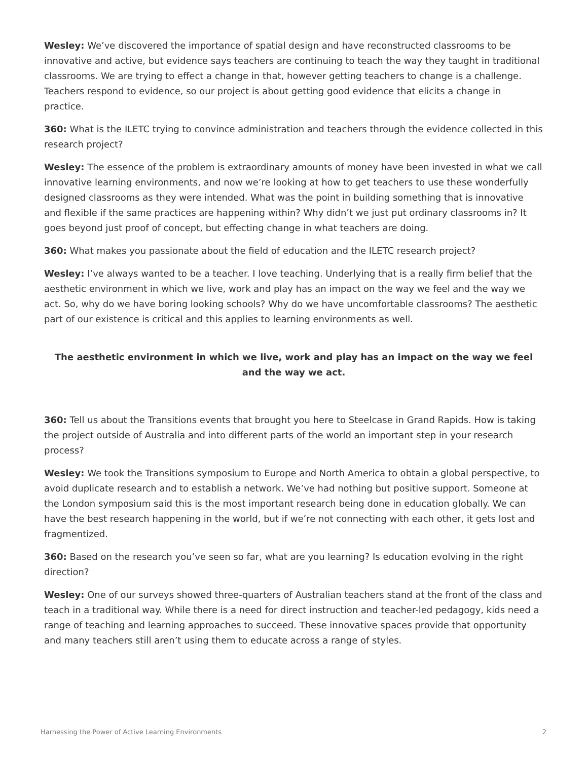Wesley: We’ve discovered the importance of spatial design and have reconstructed classrooms to be innovative and active, but evidence says teachers are continuing to teach the way they taught in traditional classrooms. We are trying to effect a change in that, however getting teachers to change is a challenge. Teachers respond to evidence, so our project is about getting good evidence that elicits a change in practice.
360: What is the ILETC trying to convince administration and teachers through the evidence collected in this research project?
Wesley: The essence of the problem is extraordinary amounts of money have been invested in what we call innovative learning environments, and now we’re looking at how to get teachers to use these wonderfully designed classrooms as they were intended. What was the point in building something that is innovative and flexible if the same practices are happening within? Why didn’t we just put ordinary classrooms in? It goes beyond just proof of concept, but effecting change in what teachers are doing.
360: What makes you passionate about the field of education and the ILETC research project?
Wesley: I’ve always wanted to be a teacher. I love teaching. Underlying that is a really firm belief that the aesthetic environment in which we live, work and play has an impact on the way we feel and the way we act. So, why do we have boring looking schools? Why do we have uncomfortable classrooms? The aesthetic part of our existence is critical and this applies to learning environments as well.
The aesthetic environment in which we live, work and play has an impact on the way we feel and the way we act.
360: Tell us about the Transitions events that brought you here to Steelcase in Grand Rapids. How is taking the project outside of Australia and into different parts of the world an important step in your research process?
Wesley: We took the Transitions symposium to Europe and North America to obtain a global perspective, to avoid duplicate research and to establish a network. We’ve had nothing but positive support. Someone at the London symposium said this is the most important research being done in education globally. We can have the best research happening in the world, but if we’re not connecting with each other, it gets lost and fragmentized.
360: Based on the research you’ve seen so far, what are you learning? Is education evolving in the right direction?
Wesley: One of our surveys showed three-quarters of Australian teachers stand at the front of the class and teach in a traditional way. While there is a need for direct instruction and teacher-led pedagogy, kids need a range of teaching and learning approaches to succeed. These innovative spaces provide that opportunity and many teachers still aren’t using them to educate across a range of styles.
Harnessing the Power of Active Learning Environments 2